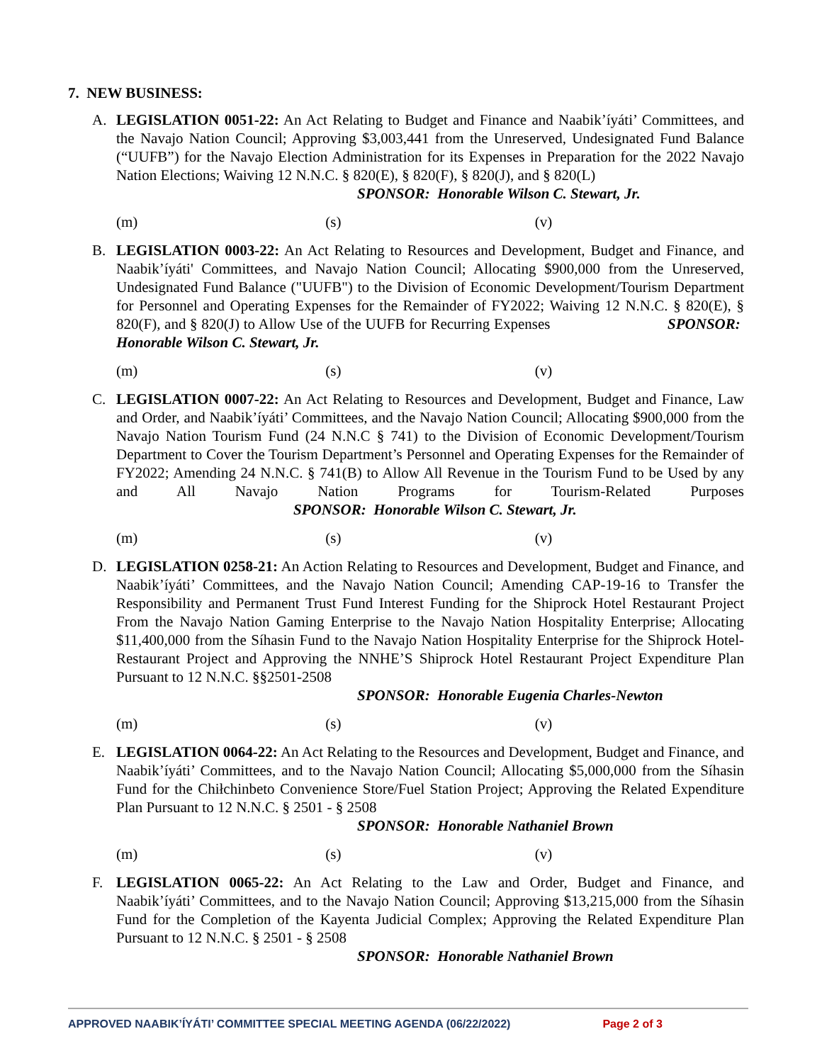7. NEW BUSINESS:
A. LEGISLATION 0051-22: An Act Relating to Budget and Finance and Naabik’íyáti’ Committees, and the Navajo Nation Council; Approving $3,003,441 from the Unreserved, Undesignated Fund Balance (“UUFB”) for the Navajo Election Administration for its Expenses in Preparation for the 2022 Navajo Nation Elections; Waiving 12 N.N.C. § 820(E), § 820(F), § 820(J), and § 820(L)
SPONSOR: Honorable Wilson C. Stewart, Jr.
(m) (s) (v)
B. LEGISLATION 0003-22: An Act Relating to Resources and Development, Budget and Finance, and Naabik’íyáti' Committees, and Navajo Nation Council; Allocating $900,000 from the Unreserved, Undesignated Fund Balance ("UUFB") to the Division of Economic Development/Tourism Department for Personnel and Operating Expenses for the Remainder of FY2022; Waiving 12 N.N.C. § 820(E), § 820(F), and § 820(J) to Allow Use of the UUFB for Recurring Expenses SPONSOR: Honorable Wilson C. Stewart, Jr.
(m) (s) (v)
C. LEGISLATION 0007-22: An Act Relating to Resources and Development, Budget and Finance, Law and Order, and Naabik’íyáti’ Committees, and the Navajo Nation Council; Allocating $900,000 from the Navajo Nation Tourism Fund (24 N.N.C § 741) to the Division of Economic Development/Tourism Department to Cover the Tourism Department’s Personnel and Operating Expenses for the Remainder of FY2022; Amending 24 N.N.C. § 741(B) to Allow All Revenue in the Tourism Fund to be Used by any and All Navajo Nation Programs for Tourism-Related Purposes SPONSOR: Honorable Wilson C. Stewart, Jr.
(m) (s) (v)
D. LEGISLATION 0258-21: An Action Relating to Resources and Development, Budget and Finance, and Naabik’íyáti’ Committees, and the Navajo Nation Council; Amending CAP-19-16 to Transfer the Responsibility and Permanent Trust Fund Interest Funding for the Shiprock Hotel Restaurant Project From the Navajo Nation Gaming Enterprise to the Navajo Nation Hospitality Enterprise; Allocating $11,400,000 from the Síhasin Fund to the Navajo Nation Hospitality Enterprise for the Shiprock Hotel-Restaurant Project and Approving the NNHE’S Shiprock Hotel Restaurant Project Expenditure Plan Pursuant to 12 N.N.C. §§2501-2508
SPONSOR: Honorable Eugenia Charles-Newton
(m) (s) (v)
E. LEGISLATION 0064-22: An Act Relating to the Resources and Development, Budget and Finance, and Naabik’íyáti’ Committees, and to the Navajo Nation Council; Allocating $5,000,000 from the Síhasin Fund for the Chiłchinbeto Convenience Store/Fuel Station Project; Approving the Related Expenditure Plan Pursuant to 12 N.N.C. § 2501 - § 2508
SPONSOR: Honorable Nathaniel Brown
(m) (s) (v)
F. LEGISLATION 0065-22: An Act Relating to the Law and Order, Budget and Finance, and Naabik’íyáti’ Committees, and to the Navajo Nation Council; Approving $13,215,000 from the Síhasin Fund for the Completion of the Kayenta Judicial Complex; Approving the Related Expenditure Plan Pursuant to 12 N.N.C. § 2501 - § 2508
SPONSOR: Honorable Nathaniel Brown
APPROVED NAABIK’ÍYÁTI’ COMMITTEE SPECIAL MEETING AGENDA (06/22/2022) Page 2 of 3